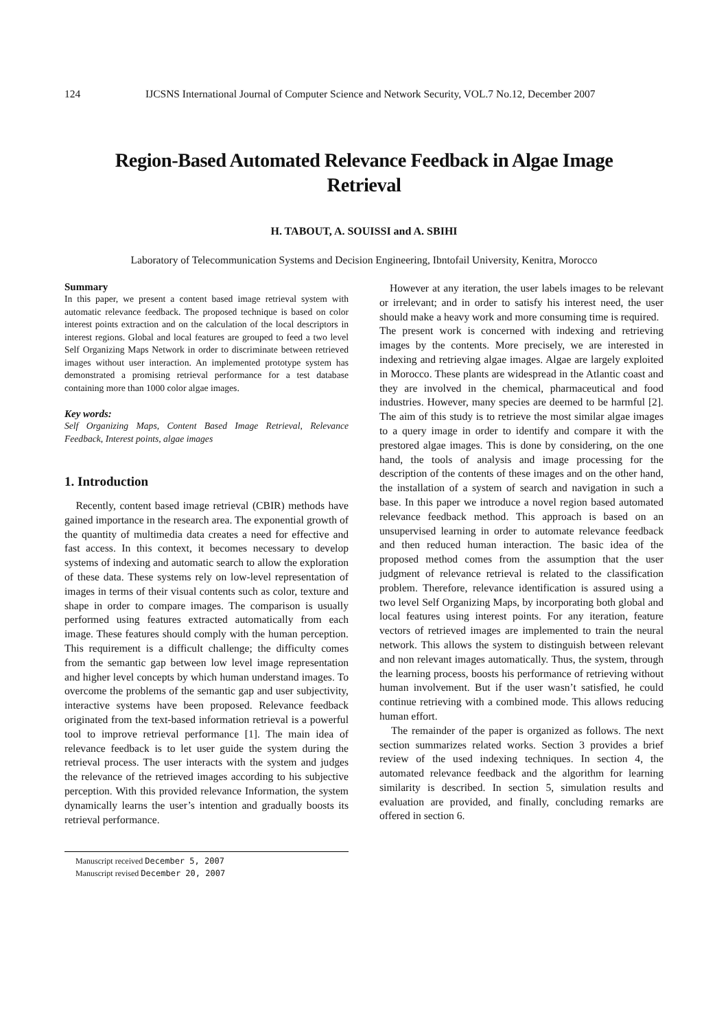124 IJCSNS International Journal of Computer Science and Network Security, VOL.7 No.12, December 2007
Region-Based Automated Relevance Feedback in Algae Image
Retrieval
H. TABOUT, A. SOUISSI and A. SBIHI
Laboratory of Telecommunication Systems and Decision Engineering, Ibntofail University, Kenitra, Morocco
Summary
In this paper, we present a content based image retrieval system with automatic relevance feedback. The proposed technique is based on color interest points extraction and on the calculation of the local descriptors in interest regions. Global and local features are grouped to feed a two level Self Organizing Maps Network in order to discriminate between retrieved images without user interaction. An implemented prototype system has demonstrated a promising retrieval performance for a test database containing more than 1000 color algae images.
Key words:
Self Organizing Maps, Content Based Image Retrieval, Relevance Feedback, Interest points, algae images
1. Introduction
Recently, content based image retrieval (CBIR) methods have gained importance in the research area. The exponential growth of the quantity of multimedia data creates a need for effective and fast access. In this context, it becomes necessary to develop systems of indexing and automatic search to allow the exploration of these data. These systems rely on low-level representation of images in terms of their visual contents such as color, texture and shape in order to compare images. The comparison is usually performed using features extracted automatically from each image. These features should comply with the human perception. This requirement is a difficult challenge; the difficulty comes from the semantic gap between low level image representation and higher level concepts by which human understand images. To overcome the problems of the semantic gap and user subjectivity, interactive systems have been proposed. Relevance feedback originated from the text-based information retrieval is a powerful tool to improve retrieval performance [1]. The main idea of relevance feedback is to let user guide the system during the retrieval process. The user interacts with the system and judges the relevance of the retrieved images according to his subjective perception. With this provided relevance Information, the system dynamically learns the user’s intention and gradually boosts its retrieval performance.
Manuscript received December 5, 2007
Manuscript revised December 20, 2007
However at any iteration, the user labels images to be relevant or irrelevant; and in order to satisfy his interest need, the user should make a heavy work and more consuming time is required.
The present work is concerned with indexing and retrieving images by the contents. More precisely, we are interested in indexing and retrieving algae images. Algae are largely exploited in Morocco. These plants are widespread in the Atlantic coast and they are involved in the chemical, pharmaceutical and food industries. However, many species are deemed to be harmful [2]. The aim of this study is to retrieve the most similar algae images to a query image in order to identify and compare it with the prestored algae images. This is done by considering, on the one hand, the tools of analysis and image processing for the description of the contents of these images and on the other hand, the installation of a system of search and navigation in such a base. In this paper we introduce a novel region based automated relevance feedback method. This approach is based on an unsupervised learning in order to automate relevance feedback and then reduced human interaction. The basic idea of the proposed method comes from the assumption that the user judgment of relevance retrieval is related to the classification problem. Therefore, relevance identification is assured using a two level Self Organizing Maps, by incorporating both global and local features using interest points. For any iteration, feature vectors of retrieved images are implemented to train the neural network. This allows the system to distinguish between relevant and non relevant images automatically. Thus, the system, through the learning process, boosts his performance of retrieving without human involvement. But if the user wasn’t satisfied, he could continue retrieving with a combined mode. This allows reducing human effort.
The remainder of the paper is organized as follows. The next section summarizes related works. Section 3 provides a brief review of the used indexing techniques. In section 4, the automated relevance feedback and the algorithm for learning similarity is described. In section 5, simulation results and evaluation are provided, and finally, concluding remarks are offered in section 6.